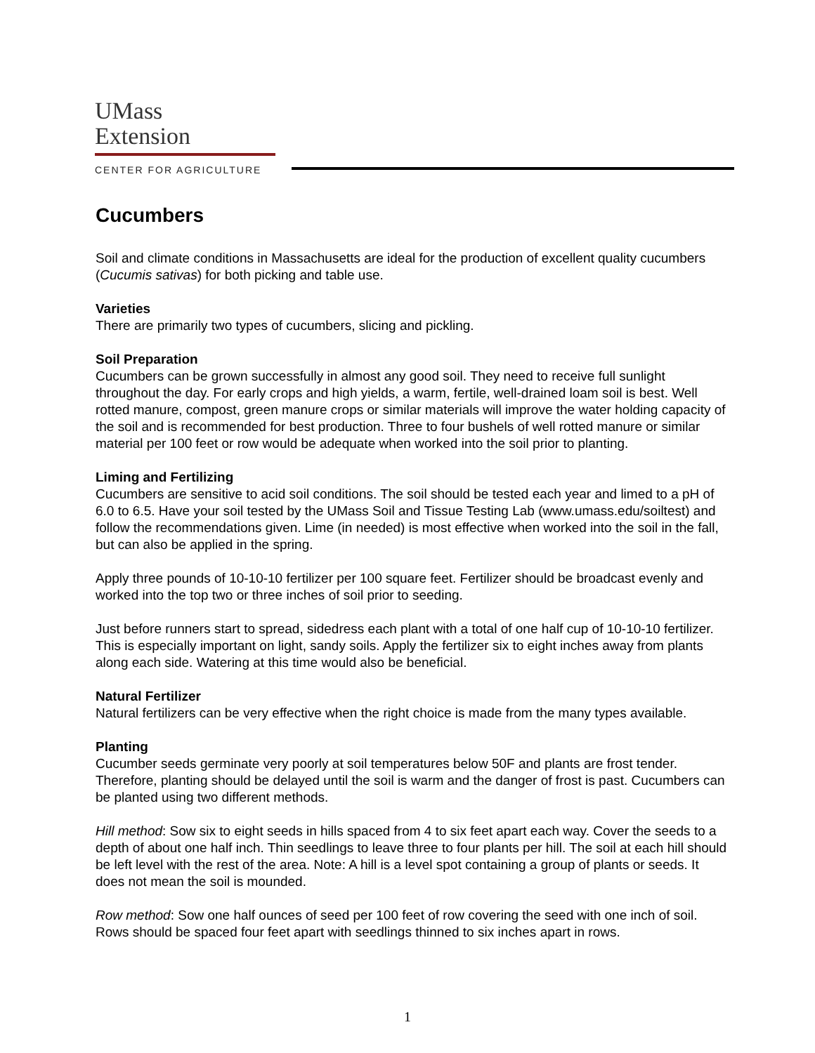UMass
Extension
CENTER FOR AGRICULTURE
Cucumbers
Soil and climate conditions in Massachusetts are ideal for the production of excellent quality cucumbers (Cucumis sativas) for both picking and table use.
Varieties
There are primarily two types of cucumbers, slicing and pickling.
Soil Preparation
Cucumbers can be grown successfully in almost any good soil. They need to receive full sunlight throughout the day. For early crops and high yields, a warm, fertile, well-drained loam soil is best. Well rotted manure, compost, green manure crops or similar materials will improve the water holding capacity of the soil and is recommended for best production. Three to four bushels of well rotted manure or similar material per 100 feet or row would be adequate when worked into the soil prior to planting.
Liming and Fertilizing
Cucumbers are sensitive to acid soil conditions. The soil should be tested each year and limed to a pH of 6.0 to 6.5. Have your soil tested by the UMass Soil and Tissue Testing Lab (www.umass.edu/soiltest) and follow the recommendations given. Lime (in needed) is most effective when worked into the soil in the fall, but can also be applied in the spring.
Apply three pounds of 10-10-10 fertilizer per 100 square feet. Fertilizer should be broadcast evenly and worked into the top two or three inches of soil prior to seeding.
Just before runners start to spread, sidedress each plant with a total of one half cup of 10-10-10 fertilizer. This is especially important on light, sandy soils. Apply the fertilizer six to eight inches away from plants along each side. Watering at this time would also be beneficial.
Natural Fertilizer
Natural fertilizers can be very effective when the right choice is made from the many types available.
Planting
Cucumber seeds germinate very poorly at soil temperatures below 50F and plants are frost tender. Therefore, planting should be delayed until the soil is warm and the danger of frost is past. Cucumbers can be planted using two different methods.
Hill method: Sow six to eight seeds in hills spaced from 4 to six feet apart each way. Cover the seeds to a depth of about one half inch. Thin seedlings to leave three to four plants per hill. The soil at each hill should be left level with the rest of the area. Note: A hill is a level spot containing a group of plants or seeds. It does not mean the soil is mounded.
Row method: Sow one half ounces of seed per 100 feet of row covering the seed with one inch of soil. Rows should be spaced four feet apart with seedlings thinned to six inches apart in rows.
1